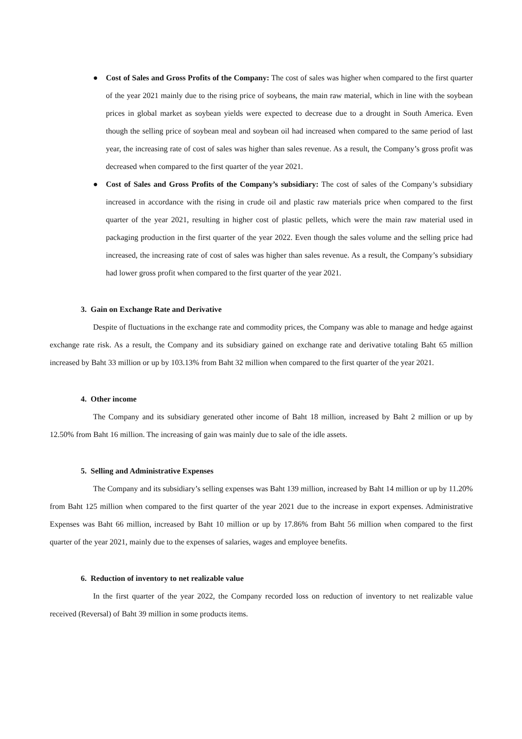● Cost of Sales and Gross Profits of the Company: The cost of sales was higher when compared to the first quarter of the year 2021 mainly due to the rising price of soybeans, the main raw material, which in line with the soybean prices in global market as soybean yields were expected to decrease due to a drought in South America. Even though the selling price of soybean meal and soybean oil had increased when compared to the same period of last year, the increasing rate of cost of sales was higher than sales revenue. As a result, the Company’s gross profit was decreased when compared to the first quarter of the year 2021.
● Cost of Sales and Gross Profits of the Company’s subsidiary: The cost of sales of the Company’s subsidiary increased in accordance with the rising in crude oil and plastic raw materials price when compared to the first quarter of the year 2021, resulting in higher cost of plastic pellets, which were the main raw material used in packaging production in the first quarter of the year 2022. Even though the sales volume and the selling price had increased, the increasing rate of cost of sales was higher than sales revenue. As a result, the Company’s subsidiary had lower gross profit when compared to the first quarter of the year 2021.
3. Gain on Exchange Rate and Derivative
Despite of fluctuations in the exchange rate and commodity prices, the Company was able to manage and hedge against exchange rate risk. As a result, the Company and its subsidiary gained on exchange rate and derivative totaling Baht 65 million increased by Baht 33 million or up by 103.13% from Baht 32 million when compared to the first quarter of the year 2021.
4. Other income
The Company and its subsidiary generated other income of Baht 18 million, increased by Baht 2 million or up by 12.50% from Baht 16 million. The increasing of gain was mainly due to sale of the idle assets.
5. Selling and Administrative Expenses
The Company and its subsidiary’s selling expenses was Baht 139 million, increased by Baht 14 million or up by 11.20% from Baht 125 million when compared to the first quarter of the year 2021 due to the increase in export expenses. Administrative Expenses was Baht 66 million, increased by Baht 10 million or up by 17.86% from Baht 56 million when compared to the first quarter of the year 2021, mainly due to the expenses of salaries, wages and employee benefits.
6. Reduction of inventory to net realizable value
In the first quarter of the year 2022, the Company recorded loss on reduction of inventory to net realizable value received (Reversal) of Baht 39 million in some products items.